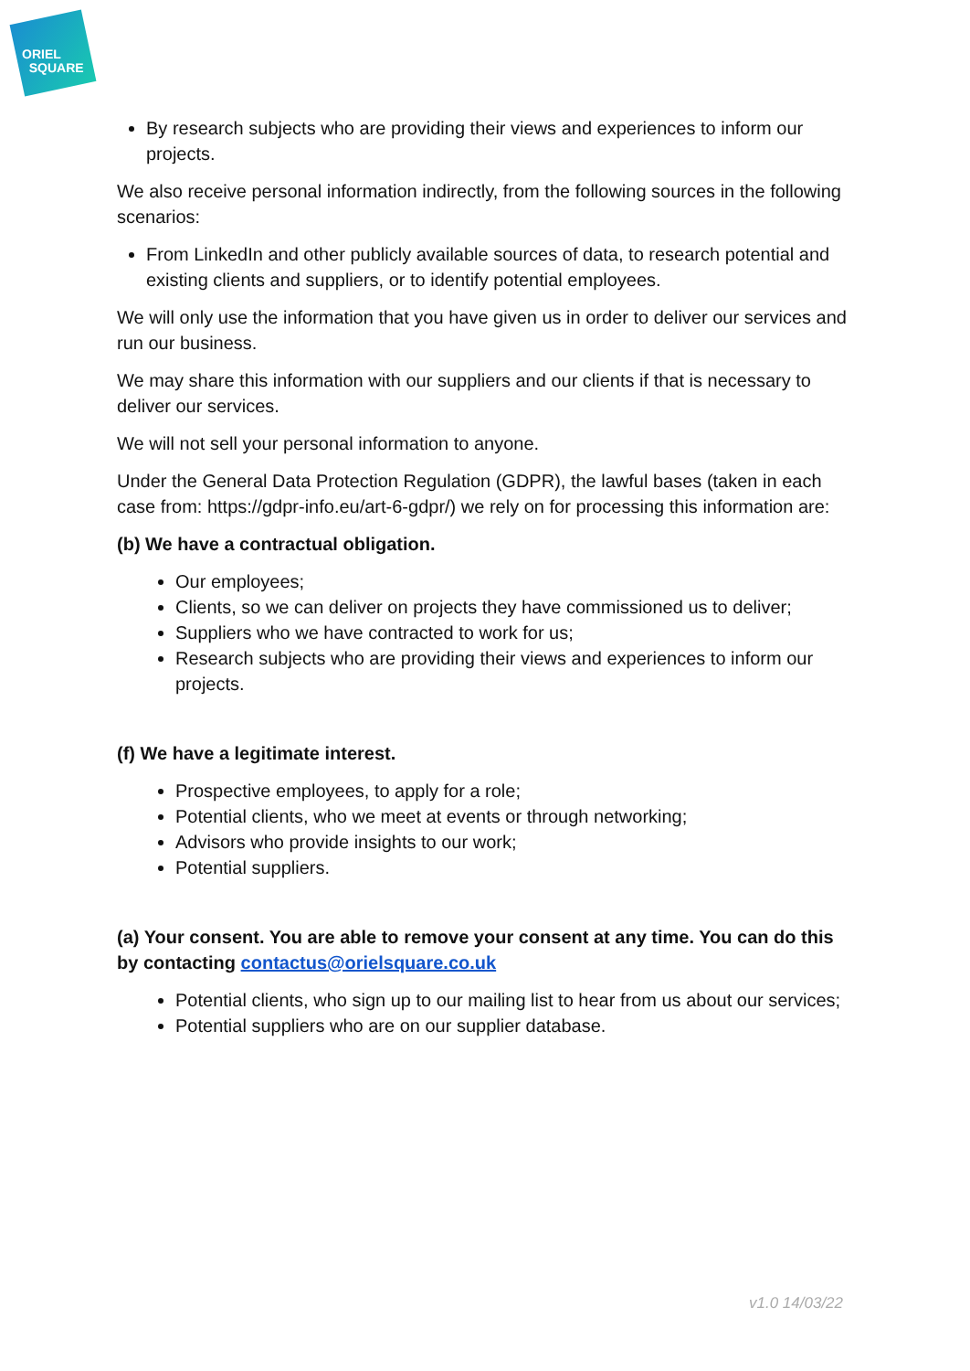ORIEL
SQUARE
By research subjects who are providing their views and experiences to inform our projects.
We also receive personal information indirectly, from the following sources in the following scenarios:
From LinkedIn and other publicly available sources of data, to research potential and existing clients and suppliers, or to identify potential employees.
We will only use the information that you have given us in order to deliver our services and run our business.
We may share this information with our suppliers and our clients if that is necessary to deliver our services.
We will not sell your personal information to anyone.
Under the General Data Protection Regulation (GDPR), the lawful bases (taken in each case from: https://gdpr-info.eu/art-6-gdpr/) we rely on for processing this information are:
(b) We have a contractual obligation.
Our employees;
Clients, so we can deliver on projects they have commissioned us to deliver;
Suppliers who we have contracted to work for us;
Research subjects who are providing their views and experiences to inform our projects.
(f) We have a legitimate interest.
Prospective employees, to apply for a role;
Potential clients, who we meet at events or through networking;
Advisors who provide insights to our work;
Potential suppliers.
(a) Your consent. You are able to remove your consent at any time. You can do this by contacting contactus@orielsquare.co.uk
Potential clients, who sign up to our mailing list to hear from us about our services;
Potential suppliers who are on our supplier database.
v1.0 14/03/22